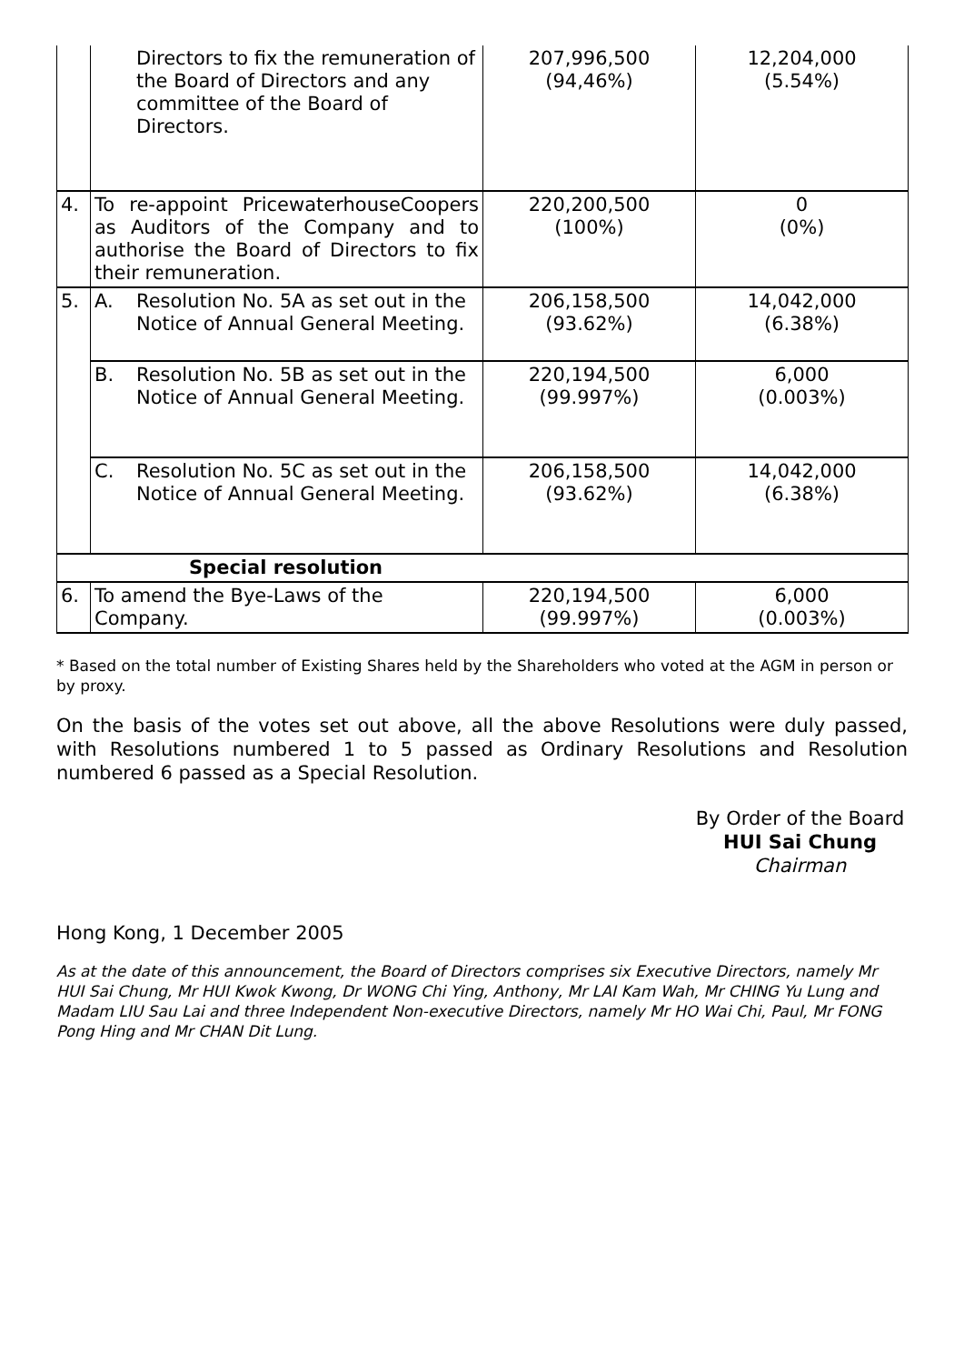| | Directors to fix the remuneration of the Board of Directors and any committee of the Board of Directors. | 207,996,500 (94,46%) | 12,204,000 (5.54%) |
| 4. | To re-appoint PricewaterhouseCoopers as Auditors of the Company and to authorise the Board of Directors to fix their remuneration. | 220,200,500 (100%) | 0 (0%) |
| 5. | A. Resolution No. 5A as set out in the Notice of Annual General Meeting. | 206,158,500 (93.62%) | 14,042,000 (6.38%) |
| | B. Resolution No. 5B as set out in the Notice of Annual General Meeting. | 220,194,500 (99.997%) | 6,000 (0.003%) |
| | C. Resolution No. 5C as set out in the Notice of Annual General Meeting. | 206,158,500 (93.62%) | 14,042,000 (6.38%) |
| Special resolution | | | |
| 6. | To amend the Bye-Laws of the Company. | 220,194,500 (99.997%) | 6,000 (0.003%) |
* Based on the total number of Existing Shares held by the Shareholders who voted at the AGM in person or by proxy.
On the basis of the votes set out above, all the above Resolutions were duly passed, with Resolutions numbered 1 to 5 passed as Ordinary Resolutions and Resolution numbered 6 passed as a Special Resolution.
By Order of the Board
HUI Sai Chung
Chairman
Hong Kong, 1 December 2005
As at the date of this announcement, the Board of Directors comprises six Executive Directors, namely Mr HUI Sai Chung, Mr HUI Kwok Kwong, Dr WONG Chi Ying, Anthony, Mr LAI Kam Wah, Mr CHING Yu Lung and Madam LIU Sau Lai and three Independent Non-executive Directors, namely Mr HO Wai Chi, Paul, Mr FONG Pong Hing and Mr CHAN Dit Lung.